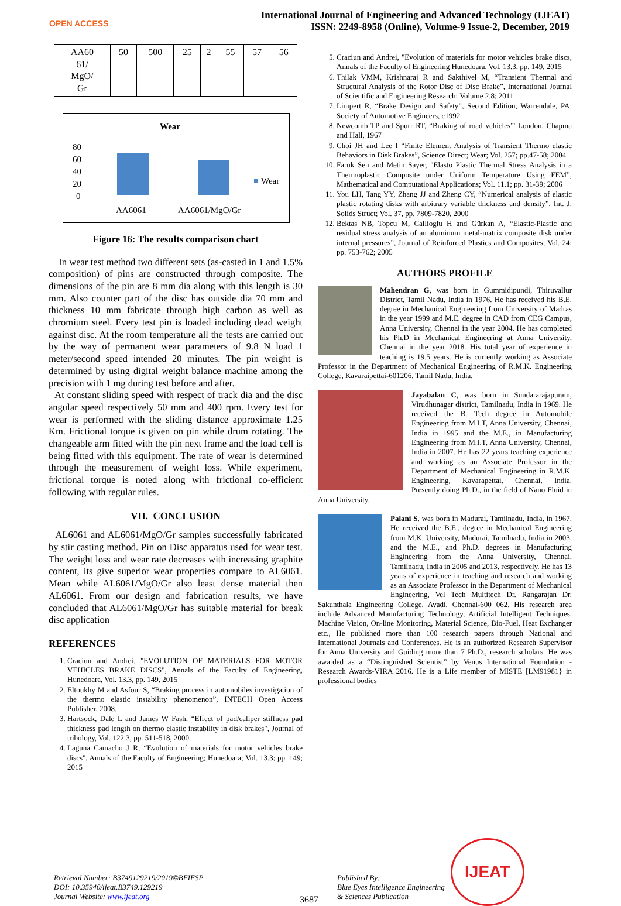OPEN ACCESS
International Journal of Engineering and Advanced Technology (IJEAT)
ISSN: 2249-8958 (Online), Volume-9 Issue-2, December, 2019
| AA60 61/ MgO/ Gr | 50 | 500 | 25 | 2 | 55 | 57 | 56 |
Wear
80
60
40
20
0
Wear
AA6061
AA6061/MgO/Gr
Figure 16: The results comparison chart
In wear test method two different sets (as-casted in 1 and 1.5% composition) of pins are constructed through composite. The dimensions of the pin are 8 mm dia along with this length is 30 mm. Also counter part of the disc has outside dia 70 mm and thickness 10 mm fabricate through high carbon as well as chromium steel. Every test pin is loaded including dead weight against disc. At the room temperature all the tests are carried out by the way of permanent wear parameters of 9.8 N load 1 meter/second speed intended 20 minutes. The pin weight is determined by using digital weight balance machine among the precision with 1 mg during test before and after.
At constant sliding speed with respect of track dia and the disc angular speed respectively 50 mm and 400 rpm. Every test for wear is performed with the sliding distance approximate 1.25 Km. Frictional torque is given on pin while drum rotating. The changeable arm fitted with the pin next frame and the load cell is being fitted with this equipment. The rate of wear is determined through the measurement of weight loss. While experiment, frictional torque is noted along with frictional co-efficient following with regular rules.
VII. CONCLUSION
AL6061 and AL6061/MgO/Gr samples successfully fabricated by stir casting method. Pin on Disc apparatus used for wear test. The weight loss and wear rate decreases with increasing graphite content, its give superior wear properties compare to AL6061. Mean while AL6061/MgO/Gr also least dense material then AL6061. From our design and fabrication results, we have concluded that AL6061/MgO/Gr has suitable material for break disc application
REFERENCES
1. Craciun and Andrei. "EVOLUTION OF MATERIALS FOR MOTOR VEHICLES BRAKE DISCS", Annals of the Faculty of Engineering, Hunedoara, Vol. 13.3, pp. 149, 2015
2. Eltoukhy M and Asfour S, “Braking process in automobiles investigation of the thermo elastic instability phenomenon”, INTECH Open Access Publisher, 2008.
3. Hartsock, Dale L and James W Fash, “Effect of pad/caliper stiffness pad thickness pad length on thermo elastic instability in disk brakes", Journal of tribology, Vol. 122.3, pp. 511-518, 2000
4. Laguna Camacho J R, “Evolution of materials for motor vehicles brake discs", Annals of the Faculty of Engineering; Hunedoara; Vol. 13.3; pp. 149; 2015
5. Craciun and Andrei, "Evolution of materials for motor vehicles brake discs, Annals of the Faculty of Engineering Hunedoara, Vol. 13.3, pp. 149, 2015
6. Thilak VMM, Krishnaraj R and Sakthivel M, “Transient Thermal and Structural Analysis of the Rotor Disc of Disc Brake”, International Journal of Scientific and Engineering Research; Volume 2.8; 2011
7. Limpert R, “Brake Design and Safety”, Second Edition, Warrendale, PA: Society of Automotive Engineers, c1992
8. Newcomb TP and Spurr RT, “Braking of road vehicles”' London, Chapma and Hall, 1967
9. Choi JH and Lee I “Finite Element Analysis of Transient Thermo elastic Behaviors in Disk Brakes”, Science Direct; Wear; Vol. 257; pp.47-58; 2004
10. Faruk Sen and Metin Sayer, "Elasto Plastic Thermal Stress Analysis in a Thermoplastic Composite under Uniform Temperature Using FEM”, Mathematical and Computational Applications; Vol. 11.1; pp. 31-39; 2006
11. You LH, Tang YY, Zhang JJ and Zheng CY, “Numerical analysis of elastic plastic rotating disks with arbitrary variable thickness and density”, Int. J. Solids Struct; Vol. 37, pp. 7809-7820, 2000
12. Bektas NB, Topcu M, Callioglu H and Gürkan A, “Elastic-Plastic and residual stress analysis of an aluminum metal-matrix composite disk under internal pressures”, Journal of Reinforced Plastics and Composites; Vol. 24; pp. 753-762; 2005
AUTHORS PROFILE
Mahendran G, was born in Gummidipundi, Thiruvallur District, Tamil Nadu, India in 1976. He has received his B.E. degree in Mechanical Engineering from University of Madras in the year 1999 and M.E. degree in CAD from CEG Campus, Anna University, Chennai in the year 2004. He has completed his Ph.D in Mechanical Engineering at Anna University, Chennai in the year 2018. His total year of experience in teaching is 19.5 years. He is currently working as Associate Professor in the Department of Mechanical Engineering of R.M.K. Engineering College, Kavaraipettai-601206, Tamil Nadu, India.
Jayabalan C, was born in Sundararajapuram, Virudhunagar district, Tamilnadu, India in 1969. He received the B. Tech degree in Automobile Engineering from M.I.T, Anna University, Chennai, India in 1995 and the M.E., in Manufacturing Engineering from M.I.T, Anna University, Chennai, India in 2007. He has 22 years teaching experience and working as an Associate Professor in the Department of Mechanical Engineering in R.M.K. Engineering, Kavarapettai, Chennai, India. Presently doing Ph.D., in the field of Nano Fluid in Anna University.
Palani S, was born in Madurai, Tamilnadu, India, in 1967. He received the B.E., degree in Mechanical Engineering from M.K. University, Madurai, Tamilnadu, India in 2003, and the M.E., and Ph.D. degrees in Manufacturing Engineering from the Anna University, Chennai, Tamilnadu, India in 2005 and 2013, respectively. He has 13 years of experience in teaching and research and working as an Associate Professor in the Department of Mechanical Engineering, Vel Tech Multitech Dr. Rangarajan Dr. Sakunthala Engineering College, Avadi, Chennai-600 062. His research area include Advanced Manufacturing Technology, Artificial Intelligent Techniques, Machine Vision, On-line Monitoring, Material Science, Bio-Fuel, Heat Exchanger etc., He published more than 100 research papers through National and International Journals and Conferences. He is an authorized Research Supervisor for Anna University and Guiding more than 7 Ph.D., research scholars. He was awarded as a “Distinguished Scientist” by Venus International Foundation -Research Awards-VIRA 2016. He is a Life member of MISTE [LM91981} in professional bodies
Retrieval Number: B3749129219/2019©BEIESP
DOI: 10.35940/ijeat.B3749.129219
Journal Website: www.ijeat.org
3687
Published By:
Blue Eyes Intelligence Engineering
& Sciences Publication
IJEAT